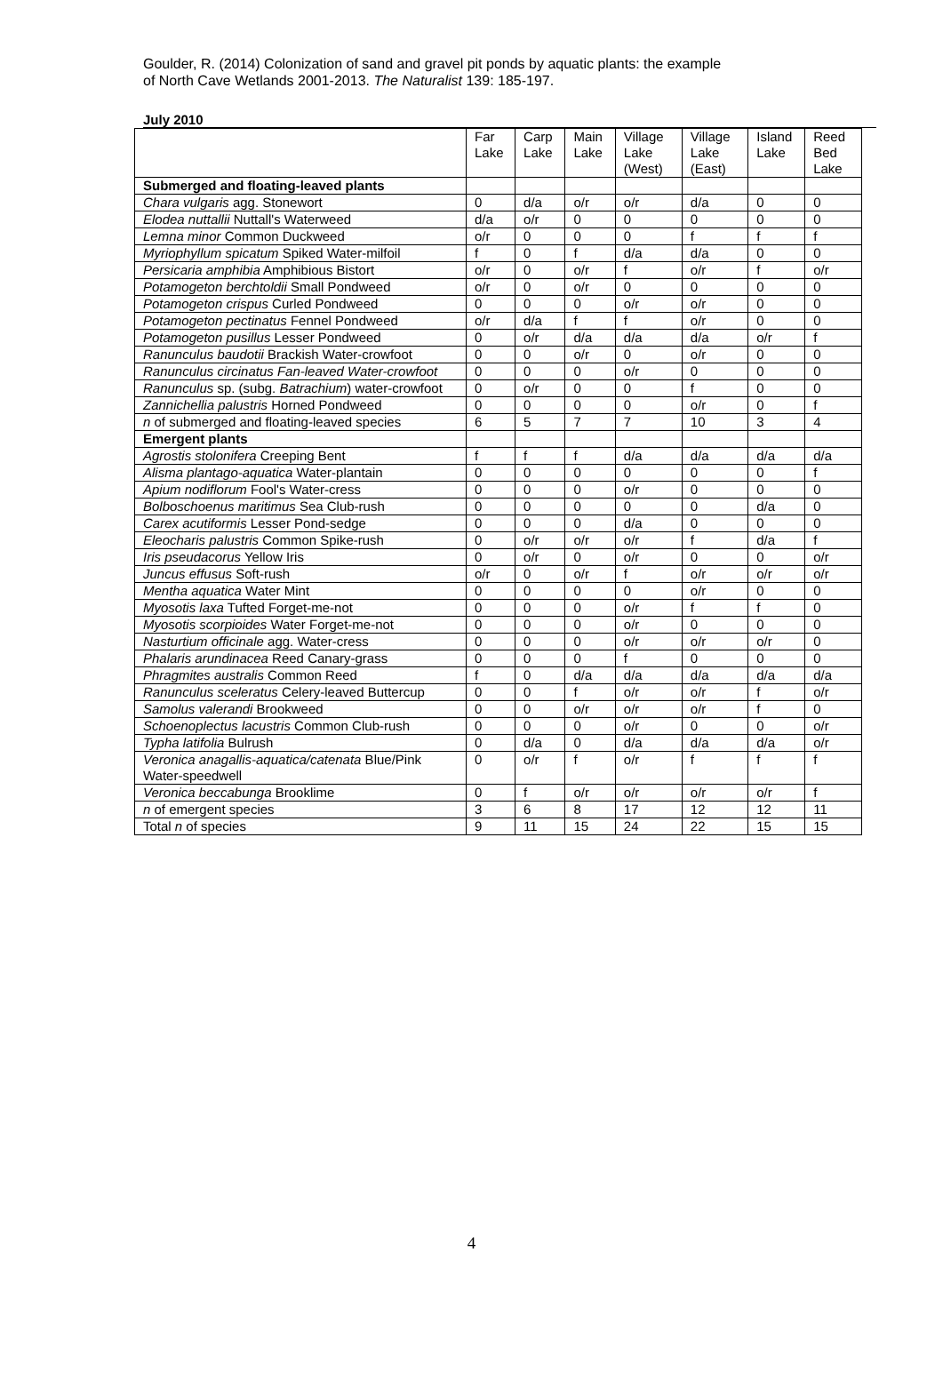Goulder, R. (2014) Colonization of sand and gravel pit ponds by aquatic plants: the example
of North Cave Wetlands 2001-2013. The Naturalist 139: 185-197.
July 2010
| | Far Lake | Carp Lake | Main Lake | Village Lake (West) | Village Lake (East) | Island Lake | Reed Bed Lake |
| --- | --- | --- | --- | --- | --- | --- | --- |
| Submerged and floating-leaved plants | | | | | | | |
| Chara vulgaris agg. Stonewort | 0 | d/a | o/r | o/r | d/a | 0 | 0 |
| Elodea nuttallii Nuttall's Waterweed | d/a | o/r | 0 | 0 | 0 | 0 | 0 |
| Lemna minor Common Duckweed | o/r | 0 | 0 | 0 | f | f | f |
| Myriophyllum spicatum Spiked Water-milfoil | f | 0 | f | d/a | d/a | 0 | 0 |
| Persicaria amphibia Amphibious Bistort | o/r | 0 | o/r | f | o/r | f | o/r |
| Potamogeton berchtoldii Small Pondweed | o/r | 0 | o/r | 0 | 0 | 0 | 0 |
| Potamogeton crispus Curled Pondweed | 0 | 0 | 0 | o/r | o/r | 0 | 0 |
| Potamogeton pectinatus Fennel Pondweed | o/r | d/a | f | f | o/r | 0 | 0 |
| Potamogeton pusillus Lesser Pondweed | 0 | o/r | d/a | d/a | d/a | o/r | f |
| Ranunculus baudotii Brackish Water-crowfoot | 0 | 0 | o/r | 0 | o/r | 0 | 0 |
| Ranunculus circinatus Fan-leaved Water-crowfoot | 0 | 0 | 0 | o/r | 0 | 0 | 0 |
| Ranunculus sp. (subg. Batrachium ) water-crowfoot | 0 | o/r | 0 | 0 | f | 0 | 0 |
| Zannichellia palustris Horned Pondweed | 0 | 0 | 0 | 0 | o/r | 0 | f |
| n of submerged and floating-leaved species | 6 | 5 | 7 | 7 | 10 | 3 | 4 |
| Emergent plants | | | | | | | |
| Agrostis stolonifera Creeping Bent | f | f | f | d/a | d/a | d/a | d/a |
| Alisma plantago-aquatica Water-plantain | 0 | 0 | 0 | 0 | 0 | 0 | f |
| Apium nodiflorum Fool's Water-cress | 0 | 0 | 0 | o/r | 0 | 0 | 0 |
| Bolboschoenus maritimus Sea Club-rush | 0 | 0 | 0 | 0 | 0 | d/a | 0 |
| Carex acutiformis Lesser Pond-sedge | 0 | 0 | 0 | d/a | 0 | 0 | 0 |
| Eleocharis palustris Common Spike-rush | 0 | o/r | o/r | o/r | f | d/a | f |
| Iris pseudacorus Yellow Iris | 0 | o/r | 0 | o/r | 0 | 0 | o/r |
| Juncus effusus Soft-rush | o/r | 0 | o/r | f | o/r | o/r | o/r |
| Mentha aquatica Water Mint | 0 | 0 | 0 | 0 | o/r | 0 | 0 |
| Myosotis laxa Tufted Forget-me-not | 0 | 0 | 0 | o/r | f | f | 0 |
| Myosotis scorpioides Water Forget-me-not | 0 | 0 | 0 | o/r | 0 | 0 | 0 |
| Nasturtium officinale agg. Water-cress | 0 | 0 | 0 | o/r | o/r | o/r | 0 |
| Phalaris arundinacea Reed Canary-grass | 0 | 0 | 0 | f | 0 | 0 | 0 |
| Phragmites australis Common Reed | f | 0 | d/a | d/a | d/a | d/a | d/a |
| Ranunculus sceleratus Celery-leaved Buttercup | 0 | 0 | f | o/r | o/r | f | o/r |
| Samolus valerandi Brookweed | 0 | 0 | o/r | o/r | o/r | f | 0 |
| Schoenoplectus lacustris Common Club-rush | 0 | 0 | 0 | o/r | 0 | 0 | o/r |
| Typha latifolia Bulrush | 0 | d/a | 0 | d/a | d/a | d/a | o/r |
| Veronica anagallis-aquatica/catenata Blue/Pink Water-speedwell | 0 | o/r | f | o/r | f | f | f |
| Veronica beccabunga Brooklime | 0 | f | o/r | o/r | o/r | o/r | f |
| n of emergent species | 3 | 6 | 8 | 17 | 12 | 12 | 11 |
| Total n of species | 9 | 11 | 15 | 24 | 22 | 15 | 15 |
4